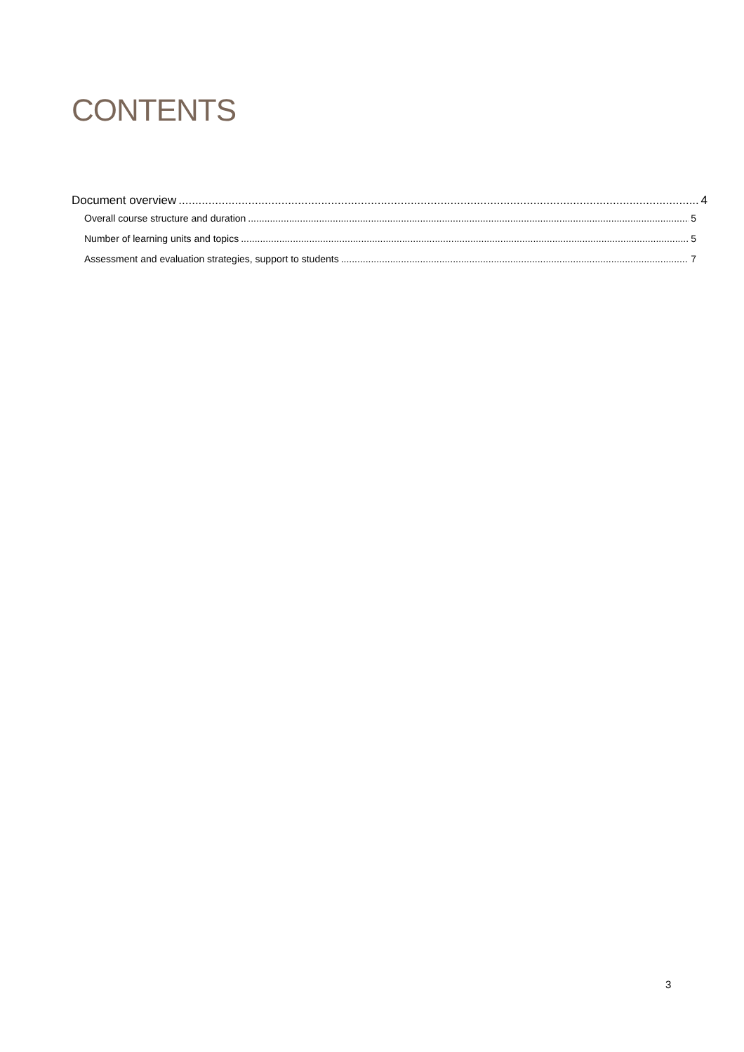CONTENTS
Document overview 4
Overall course structure and duration 5
Number of learning units and topics 5
Assessment and evaluation strategies, support to students 7
3